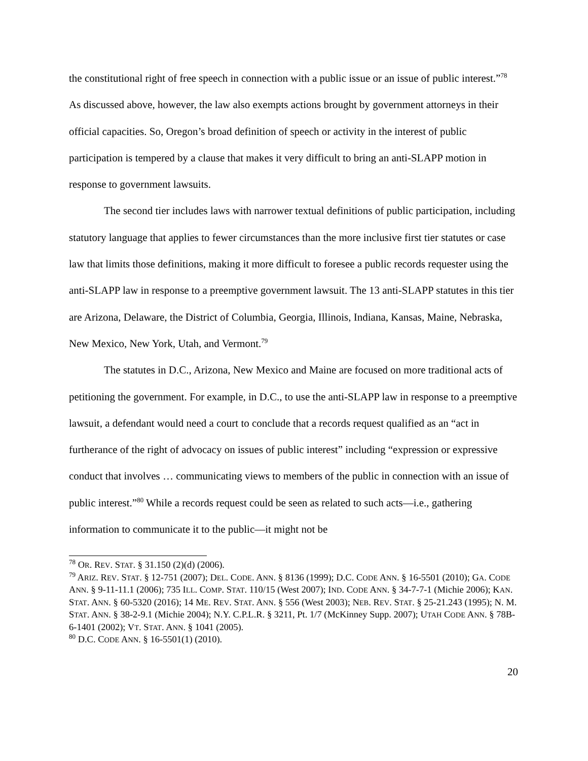the constitutional right of free speech in connection with a public issue or an issue of public interest.”<sup>78</sup> As discussed above, however, the law also exempts actions brought by government attorneys in their official capacities. So, Oregon’s broad definition of speech or activity in the interest of public participation is tempered by a clause that makes it very difficult to bring an anti-SLAPP motion in response to government lawsuits.
The second tier includes laws with narrower textual definitions of public participation, including statutory language that applies to fewer circumstances than the more inclusive first tier statutes or case law that limits those definitions, making it more difficult to foresee a public records requester using the anti-SLAPP law in response to a preemptive government lawsuit. The 13 anti-SLAPP statutes in this tier are Arizona, Delaware, the District of Columbia, Georgia, Illinois, Indiana, Kansas, Maine, Nebraska, New Mexico, New York, Utah, and Vermont.<sup>79</sup>
The statutes in D.C., Arizona, New Mexico and Maine are focused on more traditional acts of petitioning the government. For example, in D.C., to use the anti-SLAPP law in response to a preemptive lawsuit, a defendant would need a court to conclude that a records request qualified as an “act in furtherance of the right of advocacy on issues of public interest” including “expression or expressive conduct that involves … communicating views to members of the public in connection with an issue of public interest.”<sup>80</sup> While a records request could be seen as related to such acts—i.e., gathering information to communicate it to the public—it might not be
<sup>78</sup> OR. REV. STAT. § 31.150 (2)(d) (2006).
<sup>79</sup> ARIZ. REV. STAT. § 12-751 (2007); DEL. CODE. ANN. § 8136 (1999); D.C. CODE ANN. § 16-5501 (2010); GA. CODE ANN. § 9-11-11.1 (2006); 735 ILL. COMP. STAT. 110/15 (West 2007); IND. CODE ANN. § 34-7-7-1 (Michie 2006); KAN. STAT. ANN. § 60-5320 (2016); 14 ME. REV. STAT. ANN. § 556 (West 2003); NEB. REV. STAT. § 25-21.243 (1995); N. M. STAT. ANN. § 38-2-9.1 (Michie 2004); N.Y. C.P.L.R. § 3211, Pt. 1/7 (McKinney Supp. 2007); UTAH CODE ANN. § 78B-6-1401 (2002); VT. STAT. ANN. § 1041 (2005).
<sup>80</sup> D.C. CODE ANN. § 16-5501(1) (2010).
20